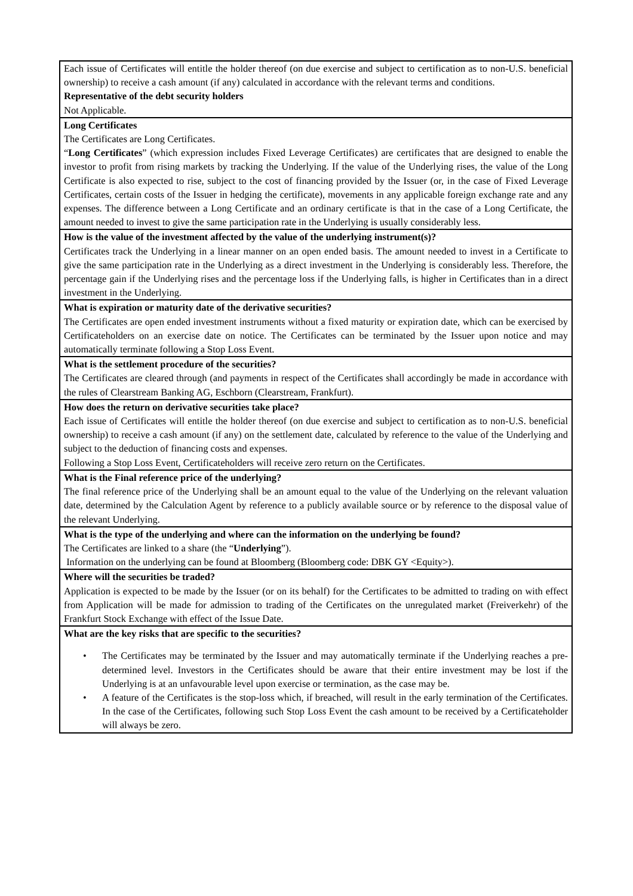| Each issue of Certificates will entitle the holder thereof (on due exercise and subject to certification as to non-U.S. beneficial ownership) to receive a cash amount (if any) calculated in accordance with the relevant terms and conditions. Representative of the debt security holders Not Applicable. |
| Long Certificates The Certificates are Long Certificates. “ Long Certificates ” (which expression includes Fixed Leverage Certificates) are certificates that are designed to enable the investor to profit from rising markets by tracking the Underlying. If the value of the Underlying rises, the value of the Long Certificate is also expected to rise, subject to the cost of financing provided by the Issuer (or, in the case of Fixed Leverage Certificates, certain costs of the Issuer in hedging the certificate), movements in any applicable foreign exchange rate and any expenses. The difference between a Long Certificate and an ordinary certificate is that in the case of a Long Certificate, the amount needed to invest to give the same participation rate in the Underlying is usually considerably less. |
| How is the value of the investment affected by the value of the underlying instrument(s)? Certificates track the Underlying in a linear manner on an open ended basis. The amount needed to invest in a Certificate to give the same participation rate in the Underlying as a direct investment in the Underlying is considerably less. Therefore, the percentage gain if the Underlying rises and the percentage loss if the Underlying falls, is higher in Certificates than in a direct investment in the Underlying. |
| What is expiration or maturity date of the derivative securities? The Certificates are open ended investment instruments without a fixed maturity or expiration date, which can be exercised by Certificateholders on an exercise date on notice. The Certificates can be terminated by the Issuer upon notice and may automatically terminate following a Stop Loss Event. |
| What is the settlement procedure of the securities? The Certificates are cleared through (and payments in respect of the Certificates shall accordingly be made in accordance with the rules of Clearstream Banking AG, Eschborn (Clearstream, Frankfurt). |
| How does the return on derivative securities take place? Each issue of Certificates will entitle the holder thereof (on due exercise and subject to certification as to non-U.S. beneficial ownership) to receive a cash amount (if any) on the settlement date, calculated by reference to the value of the Underlying and subject to the deduction of financing costs and expenses. Following a Stop Loss Event, Certificateholders will receive zero return on the Certificates. |
| What is the Final reference price of the underlying? The final reference price of the Underlying shall be an amount equal to the value of the Underlying on the relevant valuation date, determined by the Calculation Agent by reference to a publicly available source or by reference to the disposal value of the relevant Underlying. |
| What is the type of the underlying and where can the information on the underlying be found? The Certificates are linked to a share (the “ Underlying ”). Information on the underlying can be found at Bloomberg (Bloomberg code: DBK GY <Equity>). |
| Where will the securities be traded? Application is expected to be made by the Issuer (or on its behalf) for the Certificates to be admitted to trading on with effect from Application will be made for admission to trading of the Certificates on the unregulated market (Freiverkehr) of the Frankfurt Stock Exchange with effect of the Issue Date. |
| What are the key risks that are specific to the securities? • The Certificates may be terminated by the Issuer and may automatically terminate if the Underlying reaches a pre-determined level. Investors in the Certificates should be aware that their entire investment may be lost if the Underlying is at an unfavourable level upon exercise or termination, as the case may be. • A feature of the Certificates is the stop-loss which, if breached, will result in the early termination of the Certificates. In the case of the Certificates, following such Stop Loss Event the cash amount to be received by a Certificateholder will always be zero. |